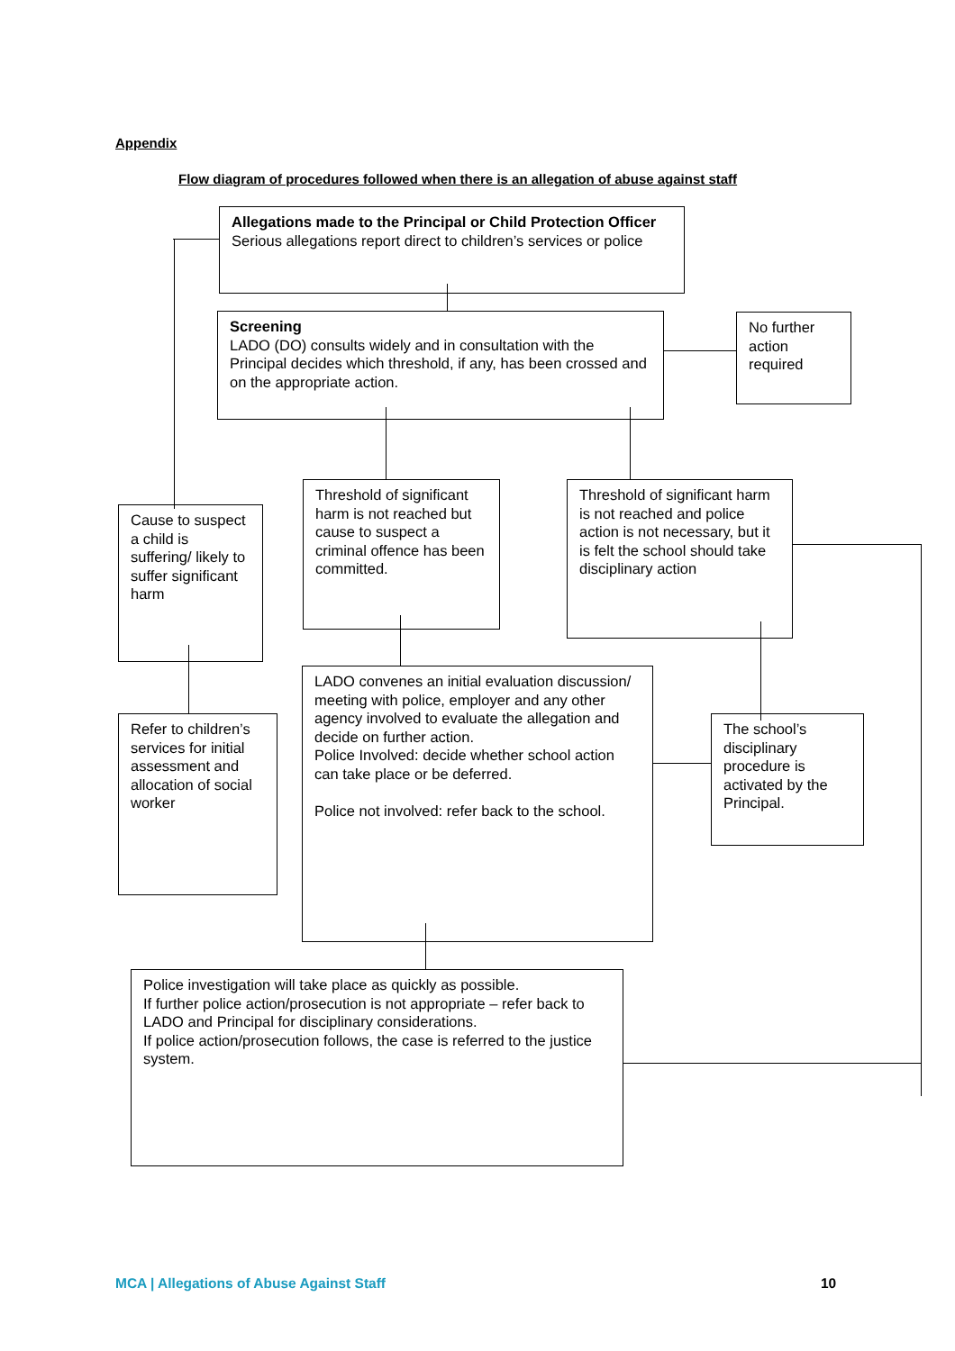Appendix
Flow diagram of procedures followed when there is an allegation of abuse against staff
Allegations made to the Principal or Child Protection Officer
Serious allegations report direct to children’s services or police
Screening
LADO (DO) consults widely and in consultation with the Principal decides which threshold, if any, has been crossed and on the appropriate action.
No further action required
Cause to suspect a child is suffering/ likely to suffer significant harm
Threshold of significant harm is not reached but cause to suspect a criminal offence has been committed.
Threshold of significant harm is not reached and police action is not necessary, but it is felt the school should take disciplinary action
Refer to children’s services for initial assessment and allocation of social worker
LADO convenes an initial evaluation discussion/ meeting with police, employer and any other agency involved to evaluate the allegation and decide on further action.
Police Involved: decide whether school action can take place or be deferred.
Police not involved: refer back to the school.
The school’s disciplinary procedure is activated by the Principal.
Police investigation will take place as quickly as possible.
If further police action/prosecution is not appropriate – refer back to LADO and Principal for disciplinary considerations.
If police action/prosecution follows, the case is referred to the justice system.
MCA | Allegations of Abuse Against Staff
10